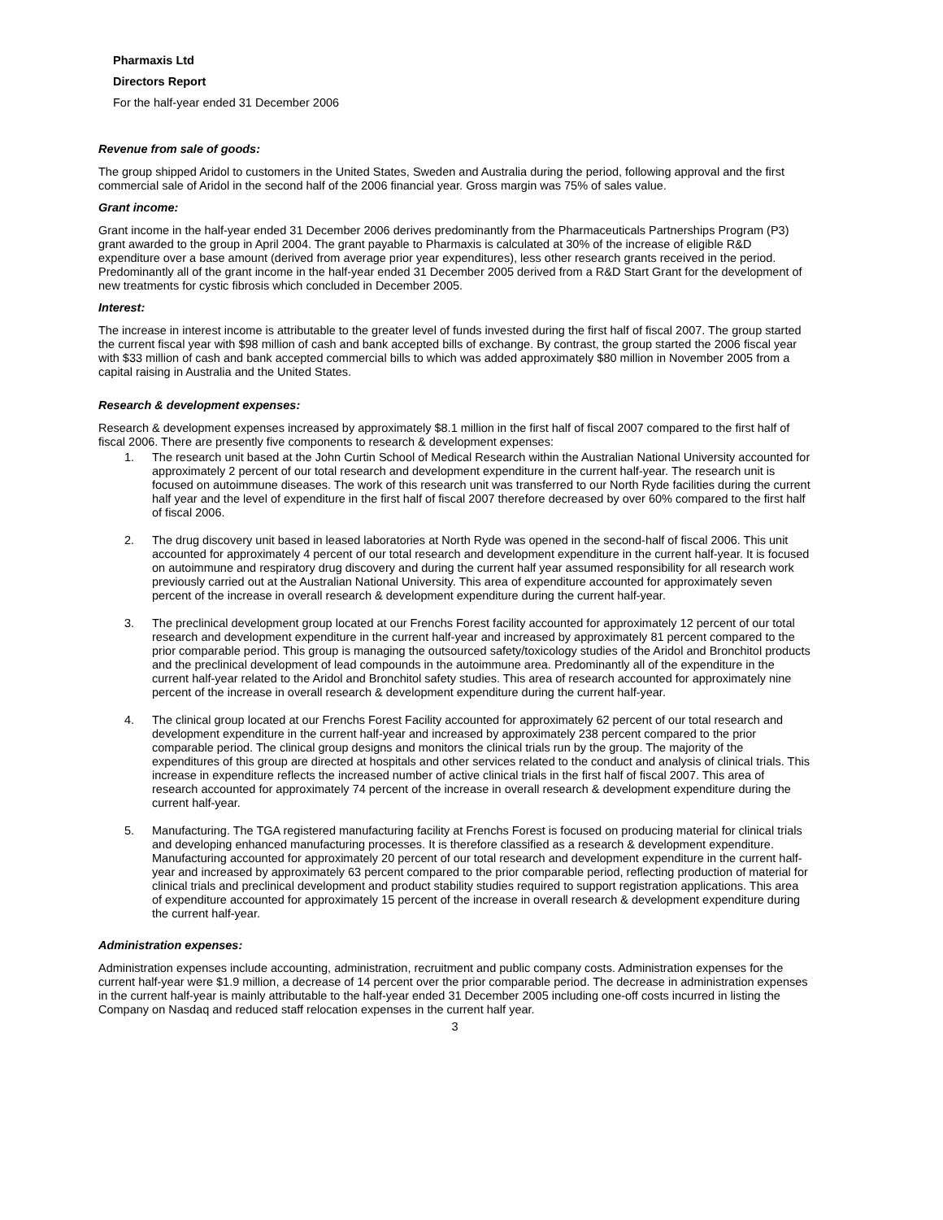Pharmaxis Ltd
Directors Report
For the half-year ended 31 December 2006
Revenue from sale of goods:
The group shipped Aridol to customers in the United States, Sweden and Australia during the period, following approval and the first commercial sale of Aridol in the second half of the 2006 financial year. Gross margin was 75% of sales value.
Grant income:
Grant income in the half-year ended 31 December 2006 derives predominantly from the Pharmaceuticals Partnerships Program (P3) grant awarded to the group in April 2004. The grant payable to Pharmaxis is calculated at 30% of the increase of eligible R&D expenditure over a base amount (derived from average prior year expenditures), less other research grants received in the period. Predominantly all of the grant income in the half-year ended 31 December 2005 derived from a R&D Start Grant for the development of new treatments for cystic fibrosis which concluded in December 2005.
Interest:
The increase in interest income is attributable to the greater level of funds invested during the first half of fiscal 2007. The group started the current fiscal year with $98 million of cash and bank accepted bills of exchange. By contrast, the group started the 2006 fiscal year with $33 million of cash and bank accepted commercial bills to which was added approximately $80 million in November 2005 from a capital raising in Australia and the United States.
Research & development expenses:
Research & development expenses increased by approximately $8.1 million in the first half of fiscal 2007 compared to the first half of fiscal 2006. There are presently five components to research & development expenses:
1. The research unit based at the John Curtin School of Medical Research within the Australian National University accounted for approximately 2 percent of our total research and development expenditure in the current half-year. The research unit is focused on autoimmune diseases. The work of this research unit was transferred to our North Ryde facilities during the current half year and the level of expenditure in the first half of fiscal 2007 therefore decreased by over 60% compared to the first half of fiscal 2006.
2. The drug discovery unit based in leased laboratories at North Ryde was opened in the second-half of fiscal 2006. This unit accounted for approximately 4 percent of our total research and development expenditure in the current half-year. It is focused on autoimmune and respiratory drug discovery and during the current half year assumed responsibility for all research work previously carried out at the Australian National University. This area of expenditure accounted for approximately seven percent of the increase in overall research & development expenditure during the current half-year.
3. The preclinical development group located at our Frenchs Forest facility accounted for approximately 12 percent of our total research and development expenditure in the current half-year and increased by approximately 81 percent compared to the prior comparable period. This group is managing the outsourced safety/toxicology studies of the Aridol and Bronchitol products and the preclinical development of lead compounds in the autoimmune area. Predominantly all of the expenditure in the current half-year related to the Aridol and Bronchitol safety studies. This area of research accounted for approximately nine percent of the increase in overall research & development expenditure during the current half-year.
4. The clinical group located at our Frenchs Forest Facility accounted for approximately 62 percent of our total research and development expenditure in the current half-year and increased by approximately 238 percent compared to the prior comparable period. The clinical group designs and monitors the clinical trials run by the group. The majority of the expenditures of this group are directed at hospitals and other services related to the conduct and analysis of clinical trials. This increase in expenditure reflects the increased number of active clinical trials in the first half of fiscal 2007. This area of research accounted for approximately 74 percent of the increase in overall research & development expenditure during the current half-year.
5. Manufacturing. The TGA registered manufacturing facility at Frenchs Forest is focused on producing material for clinical trials and developing enhanced manufacturing processes. It is therefore classified as a research & development expenditure. Manufacturing accounted for approximately 20 percent of our total research and development expenditure in the current half-year and increased by approximately 63 percent compared to the prior comparable period, reflecting production of material for clinical trials and preclinical development and product stability studies required to support registration applications. This area of expenditure accounted for approximately 15 percent of the increase in overall research & development expenditure during the current half-year.
Administration expenses:
Administration expenses include accounting, administration, recruitment and public company costs. Administration expenses for the current half-year were $1.9 million, a decrease of 14 percent over the prior comparable period. The decrease in administration expenses in the current half-year is mainly attributable to the half-year ended 31 December 2005 including one-off costs incurred in listing the Company on Nasdaq and reduced staff relocation expenses in the current half year.
3